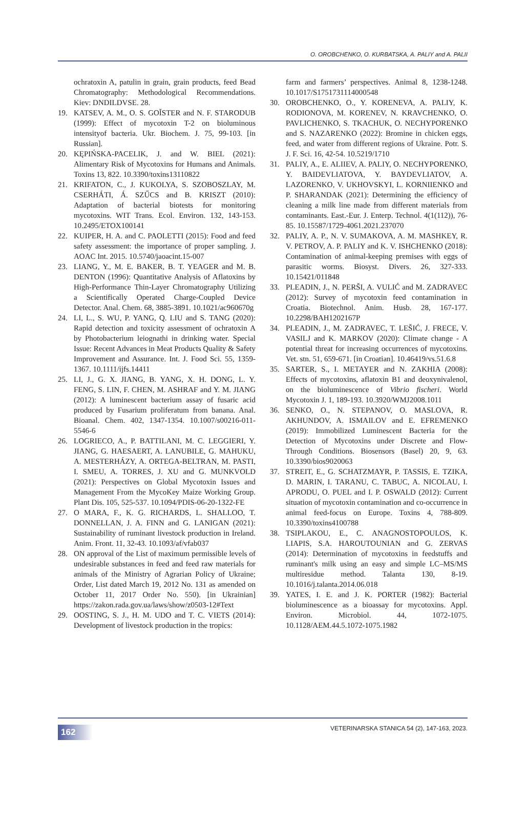O. OROBCHENKO, O. KURBATSKA, A. PALIY and A. PALII
ochratoxin A, patulin in grain, grain products, feed Bead Chromatography: Methodological Recommendations. Kiev: DNDILDVSE. 28.
19. KATSEV, A. M., O. S. GOĬSTER and N. F. STARODUB (1999): Effect of mycotoxin T-2 on bioluminous intensityof bacteria. Ukr. Biochem. J. 75, 99-103. [in Russian].
20. KĘPIŃSKA-PACELIK, J. and W. BIEL (2021): Alimentary Risk of Mycotoxins for Humans and Animals. Toxins 13, 822. 10.3390/toxins13110822
21. KRIFATON, C., J. KUKOLYA, S. SZOBOSZLAY, M. CSERHÁTI, Á. SZŰCS and B. KRISZT (2010): Adaptation of bacterial biotests for monitoring mycotoxins. WIT Trans. Ecol. Environ. 132, 143-153. 10.2495/ETOX100141
22. KUIPER, H. A. and C. PAOLETTI (2015): Food and feed safety assessment: the importance of proper sampling. J. AOAC Int. 2015. 10.5740/jaoacint.15-007
23. LIANG, Y., M. E. BAKER, B. T. YEAGER and M. B. DENTON (1996): Quantitative Analysis of Aflatoxins by High-Performance Thin-Layer Chromatography Utilizing a Scientifically Operated Charge-Coupled Device Detector. Anal. Chem. 68, 3885-3891. 10.1021/ac960670g
24. LI, L., S. WU, P. YANG, Q. LIU and S. TANG (2020): Rapid detection and toxicity assessment of ochratoxin A by Photobacterium leiognathi in drinking water. Special Issue: Recent Advances in Meat Products Quality & Safety Improvement and Assurance. Int. J. Food Sci. 55, 1359-1367. 10.1111/ijfs.14411
25. LI, J., G. X. JIANG, B. YANG, X. H. DONG, L. Y. FENG, S. LIN, F. CHEN, M. ASHRAF and Y. M. JIANG (2012): A luminescent bacterium assay of fusaric acid produced by Fusarium proliferatum from banana. Anal. Bioanal. Chem. 402, 1347-1354. 10.1007/s00216-011-5546-6
26. LOGRIECO, A., P. BATTILANI, M. C. LEGGIERI, Y. JIANG, G. HAESAERT, A. LANUBILE, G. MAHUKU, A. MESTERHÁZY, A. ORTEGA-BELTRAN, M. PASTI, I. SMEU, A. TORRES, J. XU and G. MUNKVOLD (2021): Perspectives on Global Mycotoxin Issues and Management From the MycoKey Maize Working Group. Plant Dis. 105, 525-537. 10.1094/PDIS-06-20-1322-FE
27. O MARA, F., K. G. RICHARDS, L. SHALLOO, T. DONNELLAN, J. A. FINN and G. LANIGAN (2021): Sustainability of ruminant livestock production in Ireland. Anim. Front. 11, 32-43. 10.1093/af/vfab037
28. ON approval of the List of maximum permissible levels of undesirable substances in feed and feed raw materials for animals of the Ministry of Agrarian Policy of Ukraine; Order, List dated March 19, 2012 No. 131 as amended on October 11, 2017 Order No. 550). [in Ukrainian] https://zakon.rada.gov.ua/laws/show/z0503-12#Text
29. OOSTING, S. J., H. M. UDO and T. C. VIETS (2014): Development of livestock production in the tropics:
farm and farmers’ perspectives. Animal 8, 1238-1248. 10.1017/S1751731114000548
30. OROBCHENKO, O., Y. KORENEVA, A. PALIY, K. RODIONOVA, M. KORENEV, N. KRAVCHENKO, O. PAVLICHENKO, S. TKACHUK, O. NECHYPORENKO and S. NAZARENKO (2022): Bromine in chicken eggs, feed, and water from different regions of Ukraine. Potr. S. J. F. Sci. 16, 42-54. 10.5219/1710
31. PALIY, A., E. ALIIEV, A. PALIY, O. NECHYPORENKO, Y. BAIDEVLIATOVA, Y. BAYDEVLIATOV, A. LAZORENKO, V. UKHOVSKYI, L. KORNIIENKO and P. SHARANDAK (2021): Determining the efficiency of cleaning a milk line made from different materials from contaminants. East.-Eur. J. Enterp. Technol. 4(1(112)), 76-85. 10.15587/1729-4061.2021.237070
32. PALIY, A. P., N. V. SUMAKOVA, A. M. MASHKEY, R. V. PETROV, A. P. PALIY and K. V. ISHCHENKO (2018): Contamination of animal-keeping premises with eggs of parasitic worms. Biosyst. Divers. 26, 327-333. 10.15421/011848
33. PLEADIN, J., N. PERŠI, A. VULIĆ and M. ZADRAVEC (2012): Survey of mycotoxin feed contamination in Croatia. Biotechnol. Anim. Husb. 28, 167-177. 10.2298/BAH1202167P
34. PLEADIN, J., M. ZADRAVEC, T. LEŠIĆ, J. FRECE, V. VASILJ and K. MARKOV (2020): Climate change - A potential threat for increasing occurrences of mycotoxins. Vet. stn. 51, 659-671. [in Croatian]. 10.46419/vs.51.6.8
35. SARTER, S., I. METAYER and N. ZAKHIA (2008): Effects of mycotoxins, aflatoxin B1 and deoxynivalenol, on the bioluminescence of Vibrio fischeri. World Mycotoxin J. 1, 189-193. 10.3920/WMJ2008.1011
36. SENKO, O., N. STEPANOV, O. MASLOVA, R. AKHUNDOV, A. ISMAILOV and E. EFREMENKO (2019): Immobilized Luminescent Bacteria for the Detection of Mycotoxins under Discrete and Flow-Through Conditions. Biosensors (Basel) 20, 9, 63. 10.3390/bios9020063
37. STREIT, E., G. SCHATZMAYR, P. TASSIS, E. TZIKA, D. MARIN, I. TARANU, C. TABUC, A. NICOLAU, I. APRODU, O. PUEL and I. P. OSWALD (2012): Current situation of mycotoxin contamination and co-occurrence in animal feed-focus on Europe. Toxins 4, 788-809. 10.3390/toxins4100788
38. TSIPLAKOU, E., C. ANAGNOSTOPOULOS, K. LIAPIS, S.A. HAROUTOUNIAN and G. ZERVAS (2014): Determination of mycotoxins in feedstuffs and ruminant's milk using an easy and simple LC–MS/MS multiresidue method. Talanta 130, 8-19. 10.1016/j.talanta.2014.06.018
39. YATES, I. E. and J. K. PORTER (1982): Bacterial bioluminescence as a bioassay for mycotoxins. Appl. Environ. Microbiol. 44, 1072-1075. 10.1128/AEM.44.5.1072-1075.1982
162 VETERINARSKA STANICA 54 (2), 147-163, 2023.